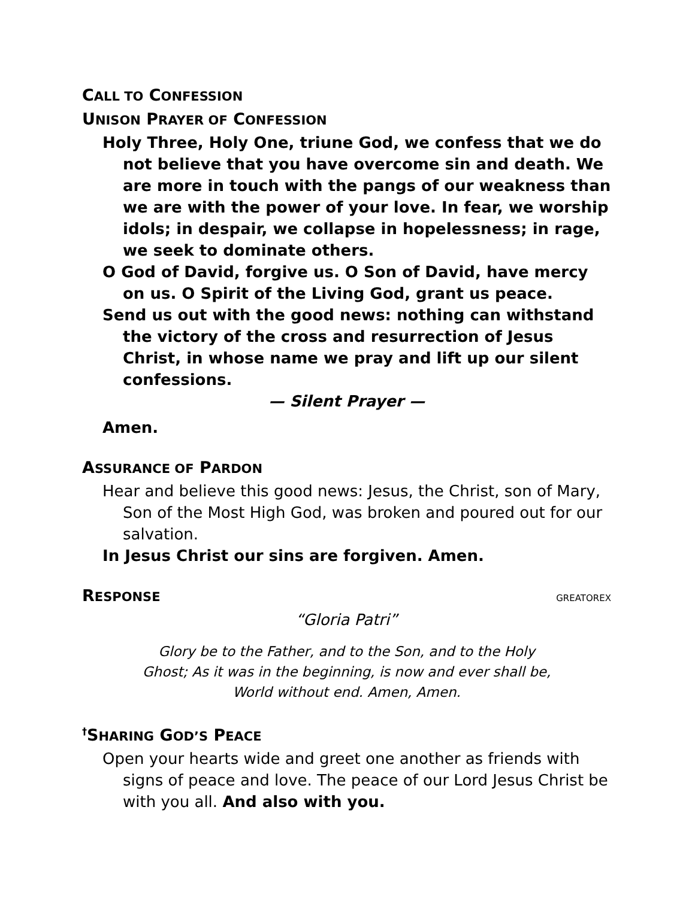CALL TO CONFESSION
UNISON PRAYER OF CONFESSION
Holy Three, Holy One, triune God, we confess that we do not believe that you have overcome sin and death. We are more in touch with the pangs of our weakness than we are with the power of your love. In fear, we worship idols; in despair, we collapse in hopelessness; in rage, we seek to dominate others.
O God of David, forgive us. O Son of David, have mercy on us. O Spirit of the Living God, grant us peace.
Send us out with the good news: nothing can withstand the victory of the cross and resurrection of Jesus Christ, in whose name we pray and lift up our silent confessions.
— Silent Prayer —
Amen.
ASSURANCE OF PARDON
Hear and believe this good news: Jesus, the Christ, son of Mary, Son of the Most High God, was broken and poured out for our salvation.
In Jesus Christ our sins are forgiven. Amen.
RESPONSE
GREATOREX
“Gloria Patri”
Glory be to the Father, and to the Son, and to the Holy
Ghost; As it was in the beginning, is now and ever shall be,
World without end. Amen, Amen.
<sup>†</sup> SHARING GOD’S PEACE
Open your hearts wide and greet one another as friends with signs of peace and love. The peace of our Lord Jesus Christ be with you all. And also with you.